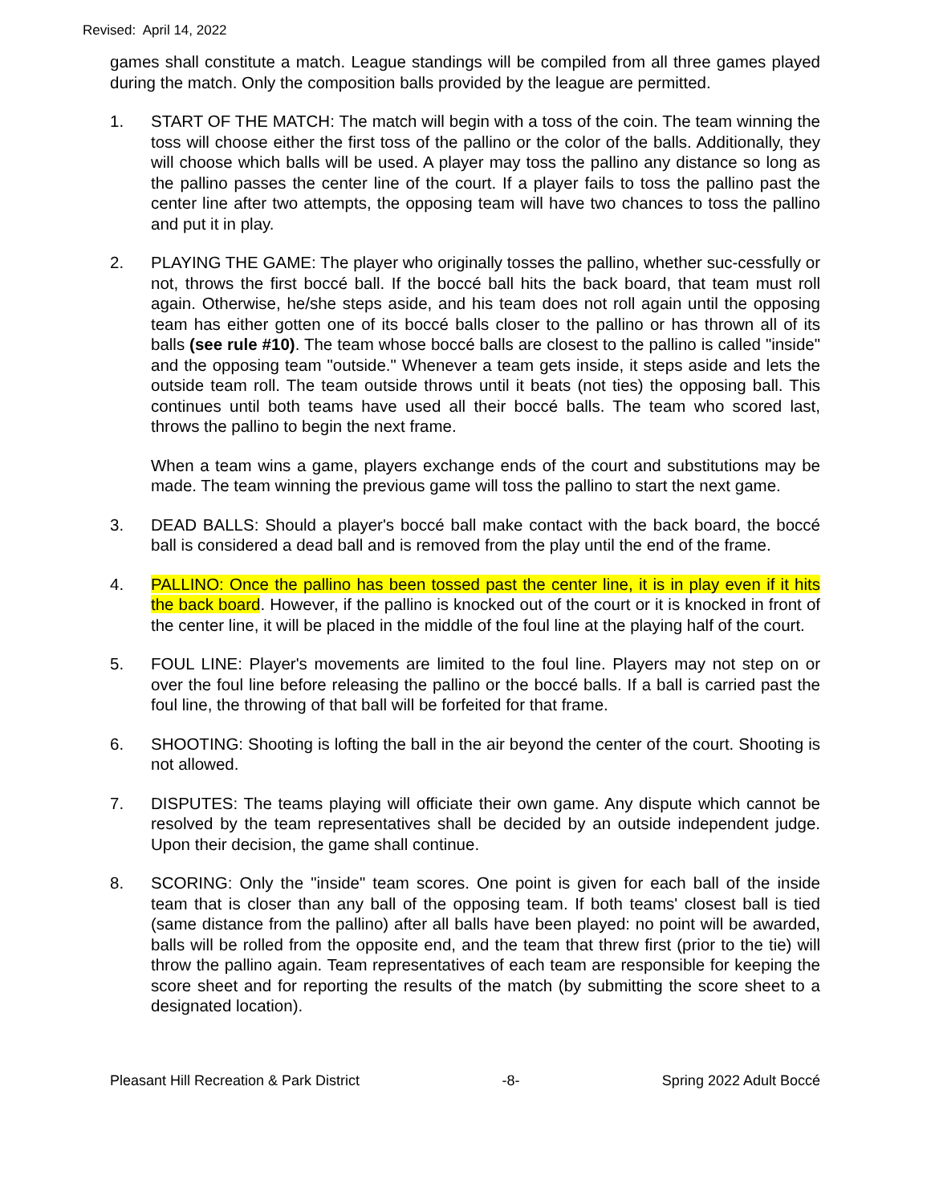Revised: April 14, 2022
games shall constitute a match. League standings will be compiled from all three games played during the match. Only the composition balls provided by the league are permitted.
1. START OF THE MATCH: The match will begin with a toss of the coin. The team winning the toss will choose either the first toss of the pallino or the color of the balls. Additionally, they will choose which balls will be used. A player may toss the pallino any distance so long as the pallino passes the center line of the court. If a player fails to toss the pallino past the center line after two attempts, the opposing team will have two chances to toss the pallino and put it in play.
2. PLAYING THE GAME: The player who originally tosses the pallino, whether suc-cessfully or not, throws the first boccé ball. If the boccé ball hits the back board, that team must roll again. Otherwise, he/she steps aside, and his team does not roll again until the opposing team has either gotten one of its boccé balls closer to the pallino or has thrown all of its balls (see rule #10). The team whose boccé balls are closest to the pallino is called "inside" and the opposing team "outside." Whenever a team gets inside, it steps aside and lets the outside team roll. The team outside throws until it beats (not ties) the opposing ball. This continues until both teams have used all their boccé balls. The team who scored last, throws the pallino to begin the next frame.
When a team wins a game, players exchange ends of the court and substitutions may be made. The team winning the previous game will toss the pallino to start the next game.
3. DEAD BALLS: Should a player's boccé ball make contact with the back board, the boccé ball is considered a dead ball and is removed from the play until the end of the frame.
4. PALLINO: Once the pallino has been tossed past the center line, it is in play even if it hits the back board. However, if the pallino is knocked out of the court or it is knocked in front of the center line, it will be placed in the middle of the foul line at the playing half of the court.
5. FOUL LINE: Player's movements are limited to the foul line. Players may not step on or over the foul line before releasing the pallino or the boccé balls. If a ball is carried past the foul line, the throwing of that ball will be forfeited for that frame.
6. SHOOTING: Shooting is lofting the ball in the air beyond the center of the court. Shooting is not allowed.
7. DISPUTES: The teams playing will officiate their own game. Any dispute which cannot be resolved by the team representatives shall be decided by an outside independent judge. Upon their decision, the game shall continue.
8. SCORING: Only the "inside" team scores. One point is given for each ball of the inside team that is closer than any ball of the opposing team. If both teams' closest ball is tied (same distance from the pallino) after all balls have been played: no point will be awarded, balls will be rolled from the opposite end, and the team that threw first (prior to the tie) will throw the pallino again. Team representatives of each team are responsible for keeping the score sheet and for reporting the results of the match (by submitting the score sheet to a designated location).
Pleasant Hill Recreation & Park District -8- Spring 2022 Adult Boccé